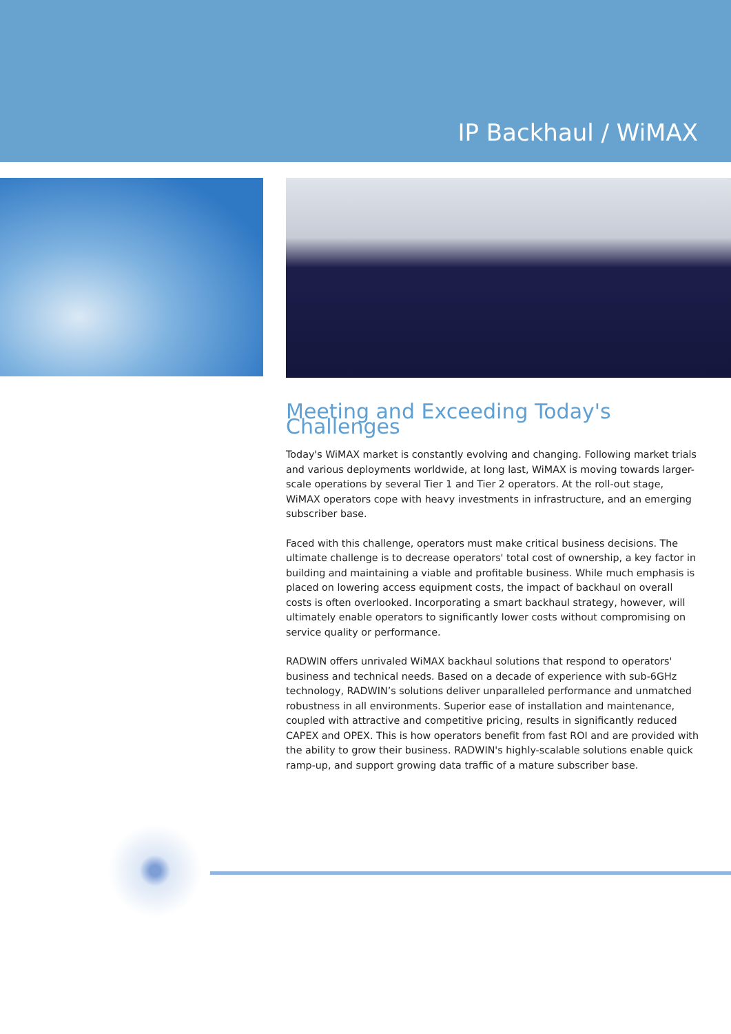IP Backhaul / WiMAX
Meeting and Exceeding Today's Challenges
Today's WiMAX market is constantly evolving and changing. Following market trials and various deployments worldwide, at long last, WiMAX is moving towards larger-scale operations by several Tier 1 and Tier 2 operators. At the roll-out stage, WiMAX operators cope with heavy investments in infrastructure, and an emerging subscriber base.
Faced with this challenge, operators must make critical business decisions. The ultimate challenge is to decrease operators' total cost of ownership, a key factor in building and maintaining a viable and profitable business. While much emphasis is placed on lowering access equipment costs, the impact of backhaul on overall costs is often overlooked. Incorporating a smart backhaul strategy, however, will ultimately enable operators to significantly lower costs without compromising on service quality or performance.
RADWIN offers unrivaled WiMAX backhaul solutions that respond to operators' business and technical needs. Based on a decade of experience with sub-6GHz technology, RADWIN’s solutions deliver unparalleled performance and unmatched robustness in all environments. Superior ease of installation and maintenance, coupled with attractive and competitive pricing, results in significantly reduced CAPEX and OPEX. This is how operators benefit from fast ROI and are provided with the ability to grow their business. RADWIN's highly-scalable solutions enable quick ramp-up, and support growing data traffic of a mature subscriber base.